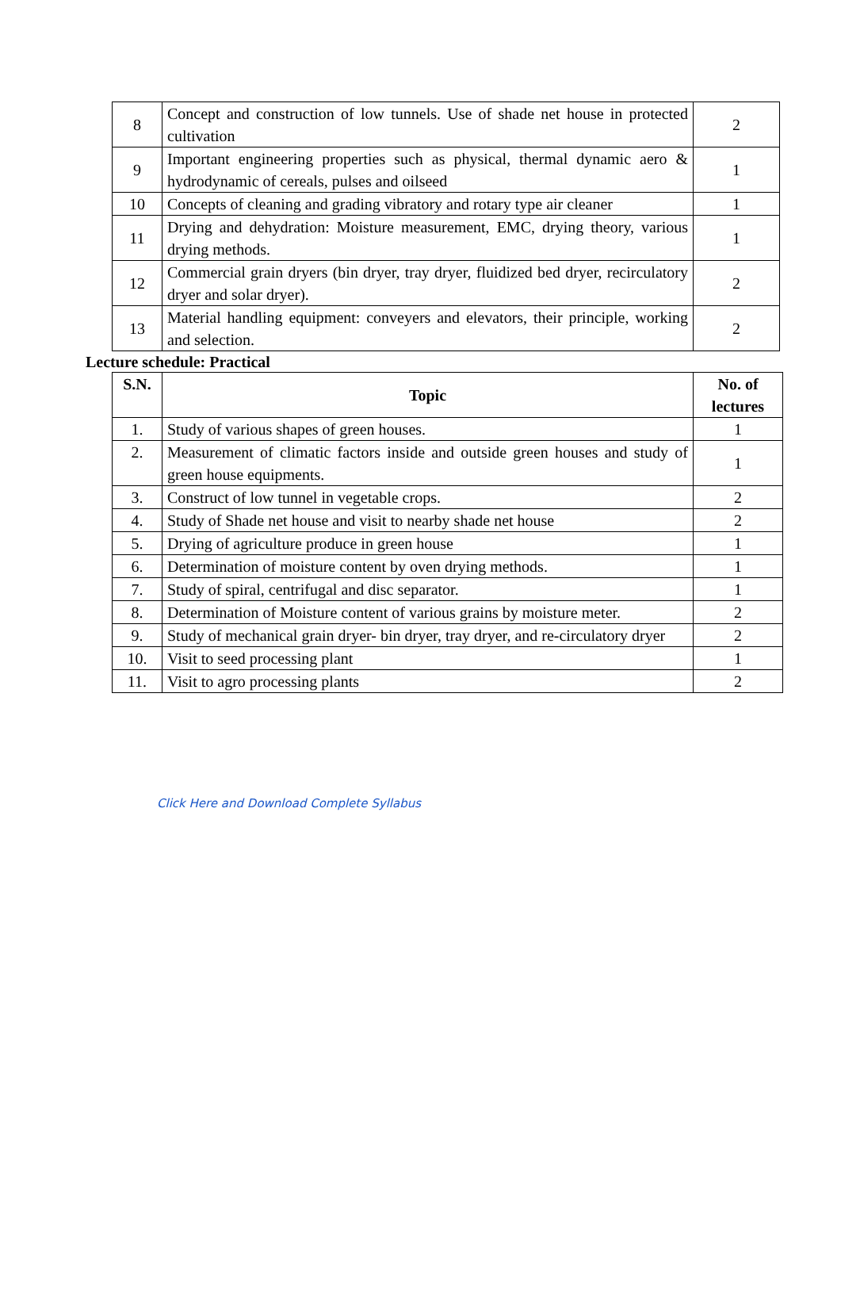| 8 | Concept and construction of low tunnels. Use of shade net house in protected cultivation | 2 |
| 9 | Important engineering properties such as physical, thermal dynamic aero & hydrodynamic of cereals, pulses and oilseed | 1 |
| 10 | Concepts of cleaning and grading vibratory and rotary type air cleaner | 1 |
| 11 | Drying and dehydration: Moisture measurement, EMC, drying theory, various drying methods. | 1 |
| 12 | Commercial grain dryers (bin dryer, tray dryer, fluidized bed dryer, recirculatory dryer and solar dryer). | 2 |
| 13 | Material handling equipment: conveyers and elevators, their principle, working and selection. | 2 |
Lecture schedule: Practical
| S.N. | Topic | No. of lectures |
| --- | --- | --- |
| 1. | Study of various shapes of green houses. | 1 |
| 2. | Measurement of climatic factors inside and outside green houses and study of green house equipments. | 1 |
| 3. | Construct of low tunnel in vegetable crops. | 2 |
| 4. | Study of Shade net house and visit to nearby shade net house | 2 |
| 5. | Drying of agriculture produce in green house | 1 |
| 6. | Determination of moisture content by oven drying methods. | 1 |
| 7. | Study of spiral, centrifugal and disc separator. | 1 |
| 8. | Determination of Moisture content of various grains by moisture meter. | 2 |
| 9. | Study of mechanical grain dryer- bin dryer, tray dryer, and re-circulatory dryer | 2 |
| 10. | Visit to seed processing plant | 1 |
| 11. | Visit to agro processing plants | 2 |
Click Here and Download Complete Syllabus